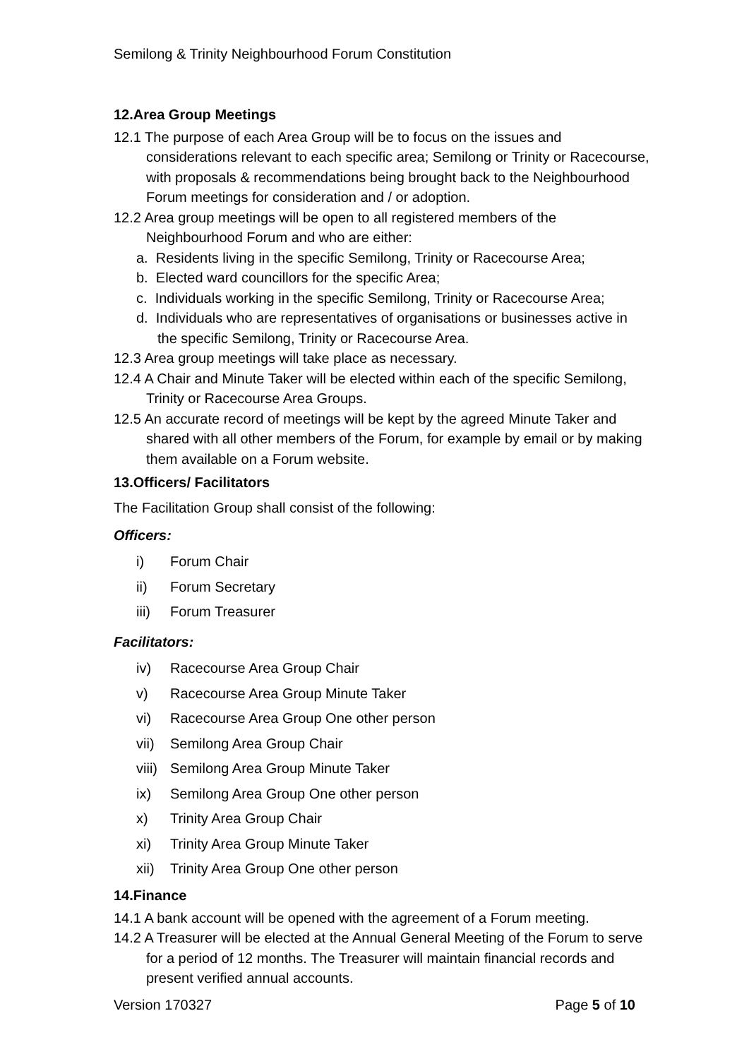Semilong & Trinity Neighbourhood Forum Constitution
12.Area Group Meetings
12.1 The purpose of each Area Group will be to focus on the issues and considerations relevant to each specific area; Semilong or Trinity or Racecourse, with proposals & recommendations being brought back to the Neighbourhood Forum meetings for consideration and / or adoption.
12.2 Area group meetings will be open to all registered members of the Neighbourhood Forum and who are either:
a. Residents living in the specific Semilong, Trinity or Racecourse Area;
b. Elected ward councillors for the specific Area;
c. Individuals working in the specific Semilong, Trinity or Racecourse Area;
d. Individuals who are representatives of organisations or businesses active in the specific Semilong, Trinity or Racecourse Area.
12.3 Area group meetings will take place as necessary.
12.4 A Chair and Minute Taker will be elected within each of the specific Semilong, Trinity or Racecourse Area Groups.
12.5 An accurate record of meetings will be kept by the agreed Minute Taker and shared with all other members of the Forum, for example by email or by making them available on a Forum website.
13.Officers/ Facilitators
The Facilitation Group shall consist of the following:
Officers:
i) Forum Chair
ii) Forum Secretary
iii) Forum Treasurer
Facilitators:
iv) Racecourse Area Group Chair
v) Racecourse Area Group Minute Taker
vi) Racecourse Area Group One other person
vii) Semilong Area Group Chair
viii) Semilong Area Group Minute Taker
ix) Semilong Area Group One other person
x) Trinity Area Group Chair
xi) Trinity Area Group Minute Taker
xii) Trinity Area Group One other person
14.Finance
14.1 A bank account will be opened with the agreement of a Forum meeting.
14.2 A Treasurer will be elected at the Annual General Meeting of the Forum to serve for a period of 12 months. The Treasurer will maintain financial records and present verified annual accounts.
Version 170327 Page 5 of 10